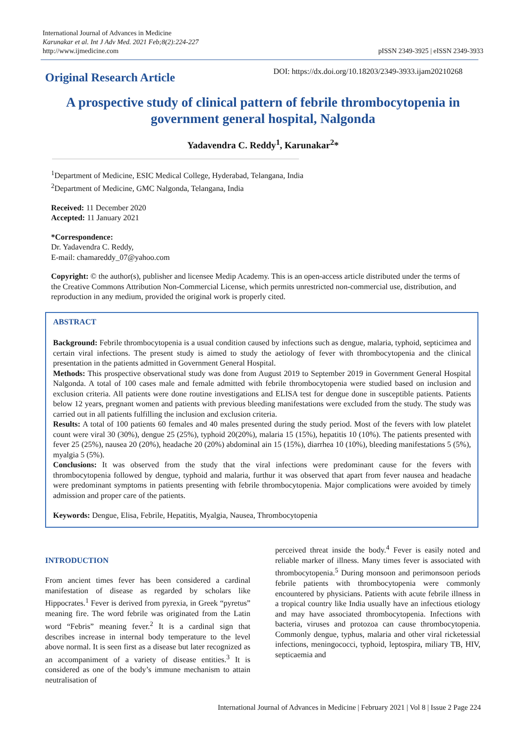International Journal of Advances in Medicine
Karunakar et al. Int J Adv Med. 2021 Feb;8(2):224-227
http://www.ijmedicine.com
pISSN 2349-3925 | eISSN 2349-3933
Original Research Article
DOI: https://dx.doi.org/10.18203/2349-3933.ijam20210268
A prospective study of clinical pattern of febrile thrombocytopenia in government general hospital, Nalgonda
Yadavendra C. Reddy<sup>1</sup>, Karunakar<sup>2</sup>*
<sup>1</sup> Department of Medicine, ESIC Medical College, Hyderabad, Telangana, India
<sup>2</sup> Department of Medicine, GMC Nalgonda, Telangana, India
Received: 11 December 2020
Accepted: 11 January 2021
*Correspondence:
Dr. Yadavendra C. Reddy,
E-mail: chamareddy_07@yahoo.com
Copyright: © the author(s), publisher and licensee Medip Academy. This is an open-access article distributed under the terms of the Creative Commons Attribution Non-Commercial License, which permits unrestricted non-commercial use, distribution, and reproduction in any medium, provided the original work is properly cited.
ABSTRACT
Background: Febrile thrombocytopenia is a usual condition caused by infections such as dengue, malaria, typhoid, septicimea and certain viral infections. The present study is aimed to study the aetiology of fever with thrombocytopenia and the clinical presentation in the patients admitted in Government General Hospital.
Methods: This prospective observational study was done from August 2019 to September 2019 in Government General Hospital Nalgonda. A total of 100 cases male and female admitted with febrile thrombocytopenia were studied based on inclusion and exclusion criteria. All patients were done routine investigations and ELISA test for dengue done in susceptible patients. Patients below 12 years, pregnant women and patients with previous bleeding manifestations were excluded from the study. The study was carried out in all patients fulfilling the inclusion and exclusion criteria.
Results: A total of 100 patients 60 females and 40 males presented during the study period. Most of the fevers with low platelet count were viral 30 (30%), dengue 25 (25%), typhoid 20(20%), malaria 15 (15%), hepatitis 10 (10%). The patients presented with fever 25 (25%), nausea 20 (20%), headache 20 (20%) abdominal ain 15 (15%), diarrhea 10 (10%), bleeding manifestations 5 (5%), myalgia 5 (5%).
Conclusions: It was observed from the study that the viral infections were predominant cause for the fevers with thrombocytopenia followed by dengue, typhoid and malaria, furthur it was observed that apart from fever nausea and headache were predominant symptoms in patients presenting with febrile thrombocytopenia. Major complications were avoided by timely admission and proper care of the patients.
Keywords: Dengue, Elisa, Febrile, Hepatitis, Myalgia, Nausea, Thrombocytopenia
INTRODUCTION
From ancient times fever has been considered a cardinal manifestation of disease as regarded by scholars like Hippocrates.<sup>1</sup> Fever is derived from pyrexia, in Greek “pyretus” meaning fire. The word febrile was originated from the Latin word “Febris” meaning fever.<sup>2</sup> It is a cardinal sign that describes increase in internal body temperature to the level above normal. It is seen first as a disease but later recognized as an accompaniment of a variety of disease entities.<sup>3</sup> It is considered as one of the body’s immune mechanism to attain neutralisation of
perceived threat inside the body.<sup>4</sup> Fever is easily noted and reliable marker of illness. Many times fever is associated with thrombocytopenia.<sup>5</sup> During monsoon and perimonsoon periods febrile patients with thrombocytopenia were commonly encountered by physicians. Patients with acute febrile illness in a tropical country like India usually have an infectious etiology and may have associated thrombocytopenia. Infections with bacteria, viruses and protozoa can cause thrombocytopenia. Commonly dengue, typhus, malaria and other viral ricketessial infections, meningococci, typhoid, leptospira, miliary TB, HIV, septicaemia and
International Journal of Advances in Medicine | February 2021 | Vol 8 | Issue 2 Page 224